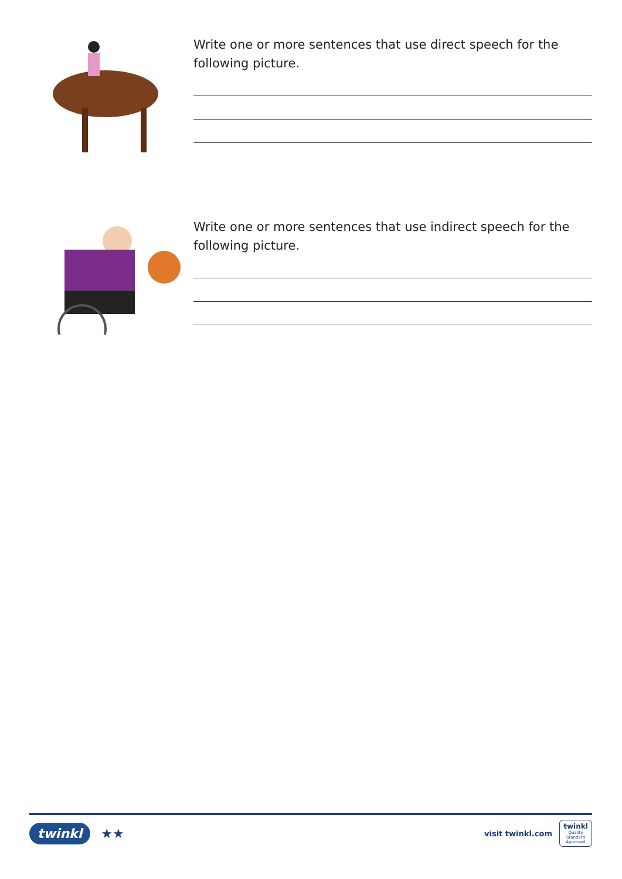Write one or more sentences that use direct speech for the following picture.
Write one or more sentences that use indirect speech for the following picture.
twinkl ★★
visit twinkl.com
twinkl
Quality Standard Approved